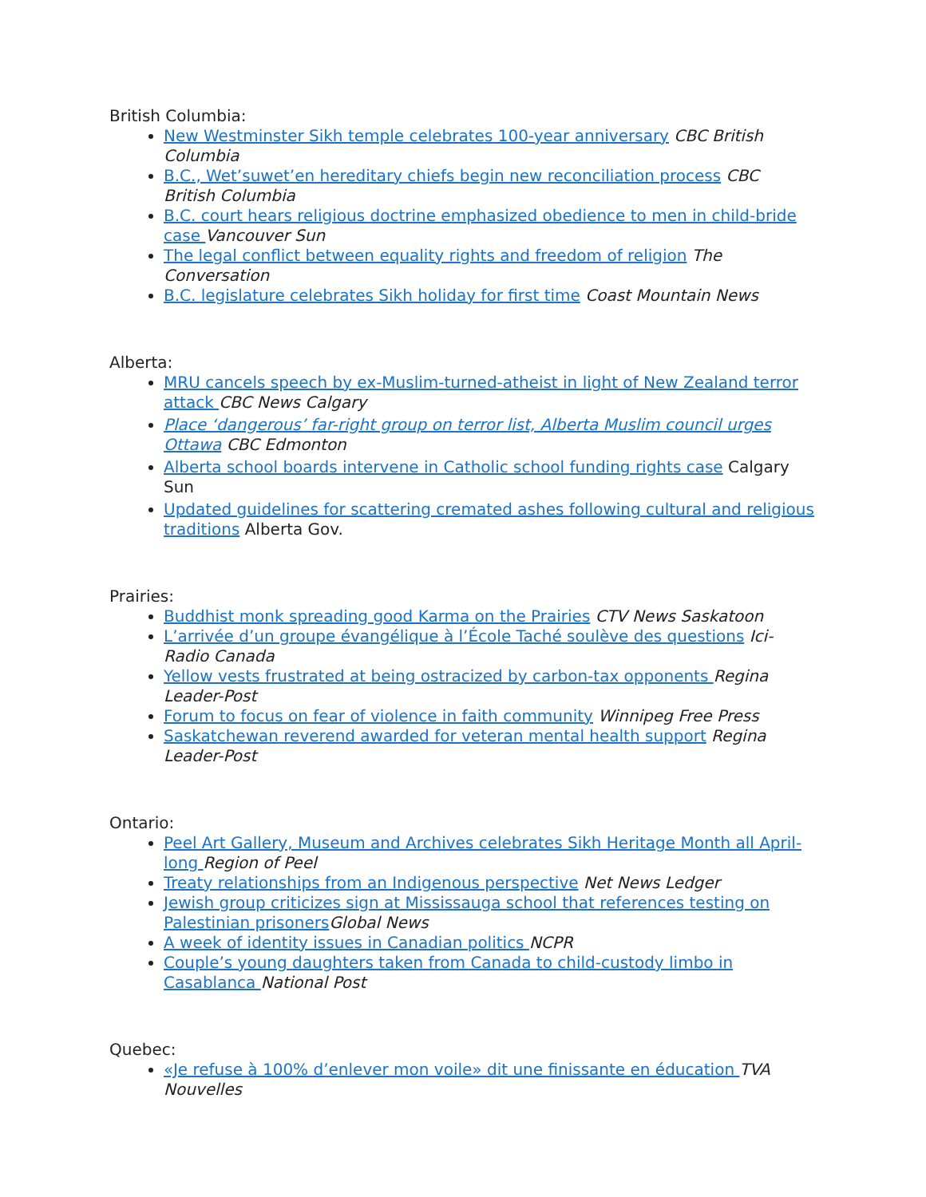British Columbia:
New Westminster Sikh temple celebrates 100-year anniversary CBC British Columbia
B.C., Wet’suwet’en hereditary chiefs begin new reconciliation process CBC British Columbia
B.C. court hears religious doctrine emphasized obedience to men in child-bride case Vancouver Sun
The legal conflict between equality rights and freedom of religion The Conversation
B.C. legislature celebrates Sikh holiday for first time Coast Mountain News
Alberta:
MRU cancels speech by ex-Muslim-turned-atheist in light of New Zealand terror attack CBC News Calgary
Place ‘dangerous’ far-right group on terror list, Alberta Muslim council urges Ottawa CBC Edmonton
Alberta school boards intervene in Catholic school funding rights case Calgary Sun
Updated guidelines for scattering cremated ashes following cultural and religious traditions Alberta Gov.
Prairies:
Buddhist monk spreading good Karma on the Prairies CTV News Saskatoon
L’arrivée d’un groupe évangélique à l’École Taché soulève des questions Ici-Radio Canada
Yellow vests frustrated at being ostracized by carbon-tax opponents Regina Leader-Post
Forum to focus on fear of violence in faith community Winnipeg Free Press
Saskatchewan reverend awarded for veteran mental health support Regina Leader-Post
Ontario:
Peel Art Gallery, Museum and Archives celebrates Sikh Heritage Month all April-long Region of Peel
Treaty relationships from an Indigenous perspective Net News Ledger
Jewish group criticizes sign at Mississauga school that references testing on Palestinian prisoners Global News
A week of identity issues in Canadian politics NCPR
Couple’s young daughters taken from Canada to child-custody limbo in Casablanca National Post
Quebec:
«Je refuse à 100% d’enlever mon voile» dit une finissante en éducation TVA Nouvelles